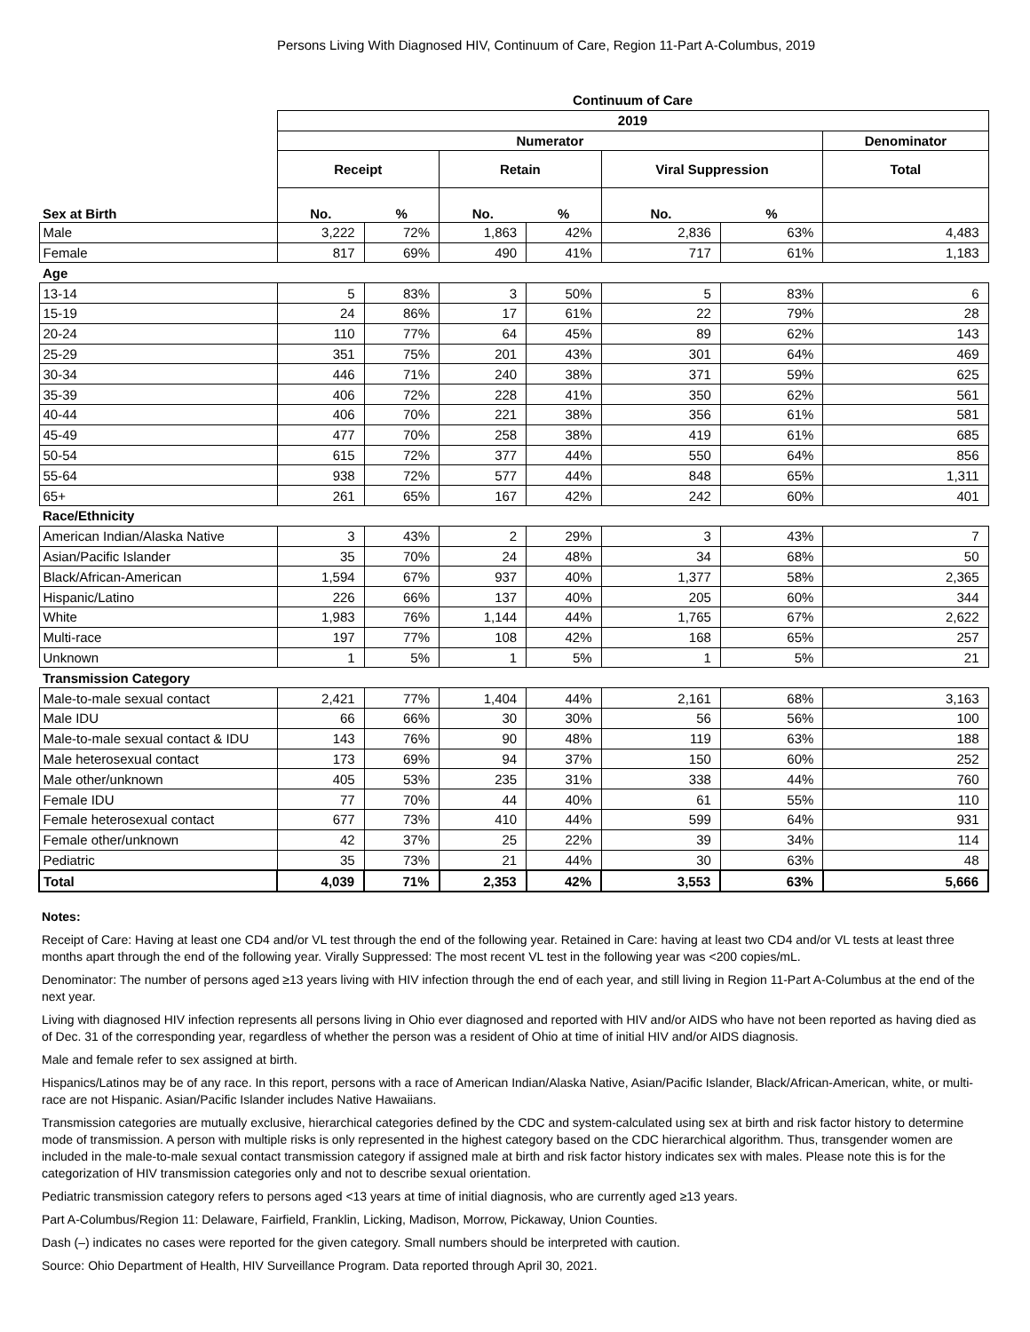Persons Living With Diagnosed HIV, Continuum of Care, Region 11-Part A-Columbus, 2019
| | Continuum of Care | | | | | | |
| --- | --- | --- | --- | --- | --- | --- | --- |
| | 2019 | | | | | | |
| | Numerator | | | | | | Denominator |
| | Receipt | | Retain | | Viral Suppression | | Total |
| Sex at Birth | No. | % | No. | % | No. | % | |
| Male | 3,222 | 72% | 1,863 | 42% | 2,836 | 63% | 4,483 |
| Female | 817 | 69% | 490 | 41% | 717 | 61% | 1,183 |
| Age | | | | | | | |
| 13-14 | 5 | 83% | 3 | 50% | 5 | 83% | 6 |
| 15-19 | 24 | 86% | 17 | 61% | 22 | 79% | 28 |
| 20-24 | 110 | 77% | 64 | 45% | 89 | 62% | 143 |
| 25-29 | 351 | 75% | 201 | 43% | 301 | 64% | 469 |
| 30-34 | 446 | 71% | 240 | 38% | 371 | 59% | 625 |
| 35-39 | 406 | 72% | 228 | 41% | 350 | 62% | 561 |
| 40-44 | 406 | 70% | 221 | 38% | 356 | 61% | 581 |
| 45-49 | 477 | 70% | 258 | 38% | 419 | 61% | 685 |
| 50-54 | 615 | 72% | 377 | 44% | 550 | 64% | 856 |
| 55-64 | 938 | 72% | 577 | 44% | 848 | 65% | 1,311 |
| 65+ | 261 | 65% | 167 | 42% | 242 | 60% | 401 |
| Race/Ethnicity | | | | | | | |
| American Indian/Alaska Native | 3 | 43% | 2 | 29% | 3 | 43% | 7 |
| Asian/Pacific Islander | 35 | 70% | 24 | 48% | 34 | 68% | 50 |
| Black/African-American | 1,594 | 67% | 937 | 40% | 1,377 | 58% | 2,365 |
| Hispanic/Latino | 226 | 66% | 137 | 40% | 205 | 60% | 344 |
| White | 1,983 | 76% | 1,144 | 44% | 1,765 | 67% | 2,622 |
| Multi-race | 197 | 77% | 108 | 42% | 168 | 65% | 257 |
| Unknown | 1 | 5% | 1 | 5% | 1 | 5% | 21 |
| Transmission Category | | | | | | | |
| Male-to-male sexual contact | 2,421 | 77% | 1,404 | 44% | 2,161 | 68% | 3,163 |
| Male IDU | 66 | 66% | 30 | 30% | 56 | 56% | 100 |
| Male-to-male sexual contact & IDU | 143 | 76% | 90 | 48% | 119 | 63% | 188 |
| Male heterosexual contact | 173 | 69% | 94 | 37% | 150 | 60% | 252 |
| Male other/unknown | 405 | 53% | 235 | 31% | 338 | 44% | 760 |
| Female IDU | 77 | 70% | 44 | 40% | 61 | 55% | 110 |
| Female heterosexual contact | 677 | 73% | 410 | 44% | 599 | 64% | 931 |
| Female other/unknown | 42 | 37% | 25 | 22% | 39 | 34% | 114 |
| Pediatric | 35 | 73% | 21 | 44% | 30 | 63% | 48 |
| Total | 4,039 | 71% | 2,353 | 42% | 3,553 | 63% | 5,666 |
Notes:
Receipt of Care: Having at least one CD4 and/or VL test through the end of the following year. Retained in Care: having at least two CD4 and/or VL tests at least three months apart through the end of the following year. Virally Suppressed: The most recent VL test in the following year was <200 copies/mL.
Denominator: The number of persons aged ≥13 years living with HIV infection through the end of each year, and still living in Region 11-Part A-Columbus at the end of the next year.
Living with diagnosed HIV infection represents all persons living in Ohio ever diagnosed and reported with HIV and/or AIDS who have not been reported as having died as of Dec. 31 of the corresponding year, regardless of whether the person was a resident of Ohio at time of initial HIV and/or AIDS diagnosis.
Male and female refer to sex assigned at birth.
Hispanics/Latinos may be of any race. In this report, persons with a race of American Indian/Alaska Native, Asian/Pacific Islander, Black/African-American, white, or multi-race are not Hispanic. Asian/Pacific Islander includes Native Hawaiians.
Transmission categories are mutually exclusive, hierarchical categories defined by the CDC and system-calculated using sex at birth and risk factor history to determine mode of transmission. A person with multiple risks is only represented in the highest category based on the CDC hierarchical algorithm. Thus, transgender women are included in the male-to-male sexual contact transmission category if assigned male at birth and risk factor history indicates sex with males. Please note this is for the categorization of HIV transmission categories only and not to describe sexual orientation.
Pediatric transmission category refers to persons aged <13 years at time of initial diagnosis, who are currently aged ≥13 years.
Part A-Columbus/Region 11: Delaware, Fairfield, Franklin, Licking, Madison, Morrow, Pickaway, Union Counties.
Dash (–) indicates no cases were reported for the given category. Small numbers should be interpreted with caution.
Source: Ohio Department of Health, HIV Surveillance Program. Data reported through April 30, 2021.